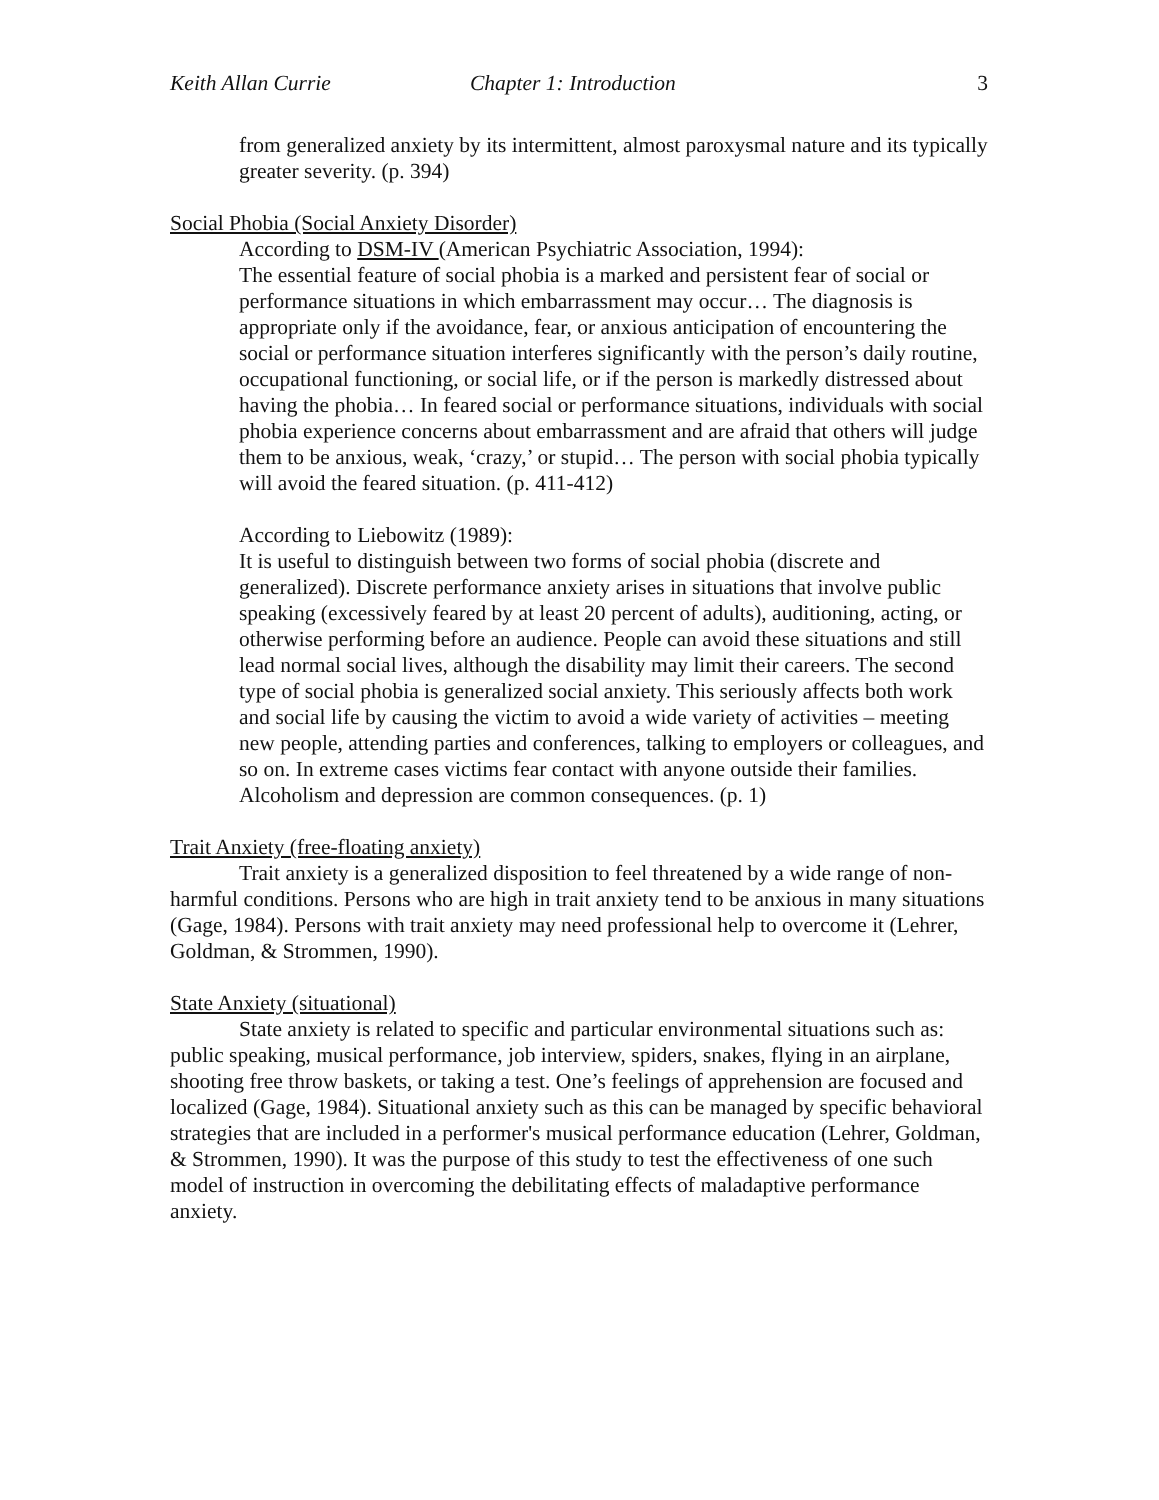Keith Allan Currie Chapter 1: Introduction 3
from generalized anxiety by its intermittent, almost paroxysmal nature and its typically greater severity. (p. 394)
Social Phobia (Social Anxiety Disorder)
According to DSM-IV (American Psychiatric Association, 1994):
The essential feature of social phobia is a marked and persistent fear of social or performance situations in which embarrassment may occur… The diagnosis is appropriate only if the avoidance, fear, or anxious anticipation of encountering the social or performance situation interferes significantly with the person’s daily routine, occupational functioning, or social life, or if the person is markedly distressed about having the phobia… In feared social or performance situations, individuals with social phobia experience concerns about embarrassment and are afraid that others will judge them to be anxious, weak, ‘crazy,’ or stupid… The person with social phobia typically will avoid the feared situation. (p. 411-412)
According to Liebowitz (1989):
It is useful to distinguish between two forms of social phobia (discrete and generalized). Discrete performance anxiety arises in situations that involve public speaking (excessively feared by at least 20 percent of adults), auditioning, acting, or otherwise performing before an audience. People can avoid these situations and still lead normal social lives, although the disability may limit their careers. The second type of social phobia is generalized social anxiety. This seriously affects both work and social life by causing the victim to avoid a wide variety of activities – meeting new people, attending parties and conferences, talking to employers or colleagues, and so on. In extreme cases victims fear contact with anyone outside their families. Alcoholism and depression are common consequences. (p. 1)
Trait Anxiety (free-floating anxiety)
Trait anxiety is a generalized disposition to feel threatened by a wide range of non-harmful conditions. Persons who are high in trait anxiety tend to be anxious in many situations (Gage, 1984). Persons with trait anxiety may need professional help to overcome it (Lehrer, Goldman, & Strommen, 1990).
State Anxiety (situational)
State anxiety is related to specific and particular environmental situations such as: public speaking, musical performance, job interview, spiders, snakes, flying in an airplane, shooting free throw baskets, or taking a test. One’s feelings of apprehension are focused and localized (Gage, 1984). Situational anxiety such as this can be managed by specific behavioral strategies that are included in a performer's musical performance education (Lehrer, Goldman, & Strommen, 1990). It was the purpose of this study to test the effectiveness of one such model of instruction in overcoming the debilitating effects of maladaptive performance anxiety.